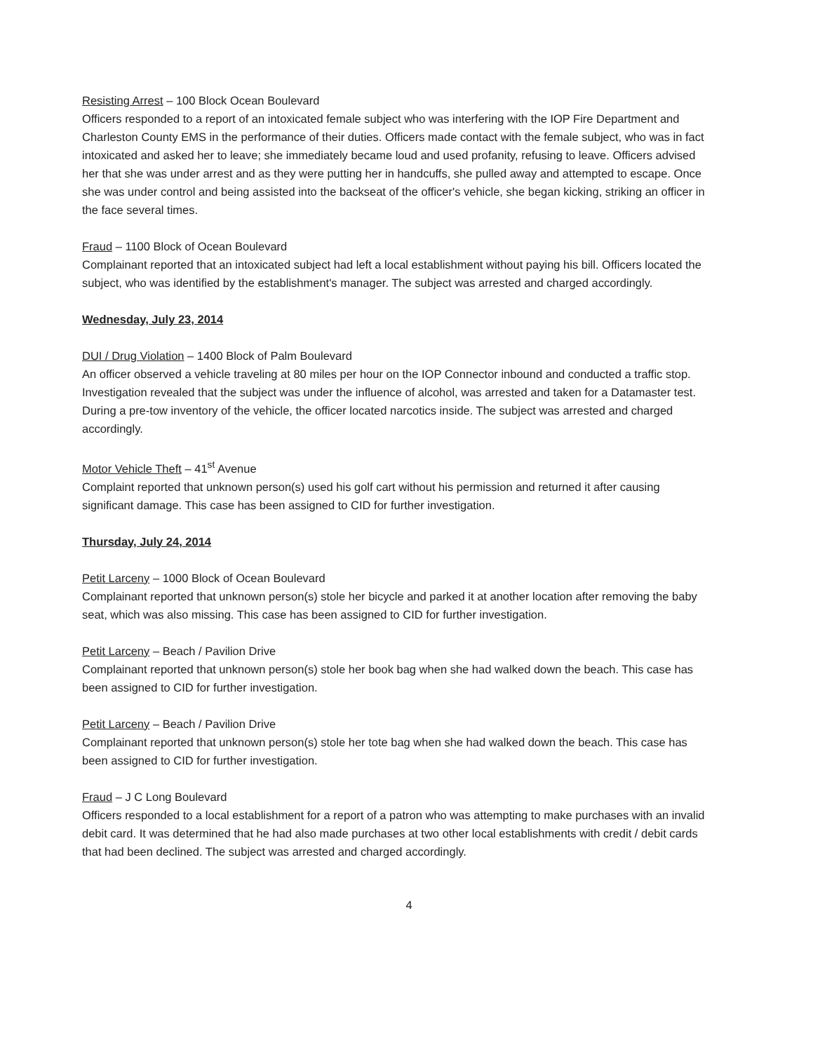Resisting Arrest – 100 Block Ocean Boulevard
Officers responded to a report of an intoxicated female subject who was interfering with the IOP Fire Department and Charleston County EMS in the performance of their duties. Officers made contact with the female subject, who was in fact intoxicated and asked her to leave; she immediately became loud and used profanity, refusing to leave. Officers advised her that she was under arrest and as they were putting her in handcuffs, she pulled away and attempted to escape. Once she was under control and being assisted into the backseat of the officer's vehicle, she began kicking, striking an officer in the face several times.
Fraud – 1100 Block of Ocean Boulevard
Complainant reported that an intoxicated subject had left a local establishment without paying his bill. Officers located the subject, who was identified by the establishment's manager. The subject was arrested and charged accordingly.
Wednesday, July 23, 2014
DUI / Drug Violation – 1400 Block of Palm Boulevard
An officer observed a vehicle traveling at 80 miles per hour on the IOP Connector inbound and conducted a traffic stop. Investigation revealed that the subject was under the influence of alcohol, was arrested and taken for a Datamaster test. During a pre-tow inventory of the vehicle, the officer located narcotics inside. The subject was arrested and charged accordingly.
Motor Vehicle Theft – 41<sup>st</sup> Avenue
Complaint reported that unknown person(s) used his golf cart without his permission and returned it after causing significant damage. This case has been assigned to CID for further investigation.
Thursday, July 24, 2014
Petit Larceny – 1000 Block of Ocean Boulevard
Complainant reported that unknown person(s) stole her bicycle and parked it at another location after removing the baby seat, which was also missing. This case has been assigned to CID for further investigation.
Petit Larceny – Beach / Pavilion Drive
Complainant reported that unknown person(s) stole her book bag when she had walked down the beach. This case has been assigned to CID for further investigation.
Petit Larceny – Beach / Pavilion Drive
Complainant reported that unknown person(s) stole her tote bag when she had walked down the beach. This case has been assigned to CID for further investigation.
Fraud – J C Long Boulevard
Officers responded to a local establishment for a report of a patron who was attempting to make purchases with an invalid debit card. It was determined that he had also made purchases at two other local establishments with credit / debit cards that had been declined. The subject was arrested and charged accordingly.
4